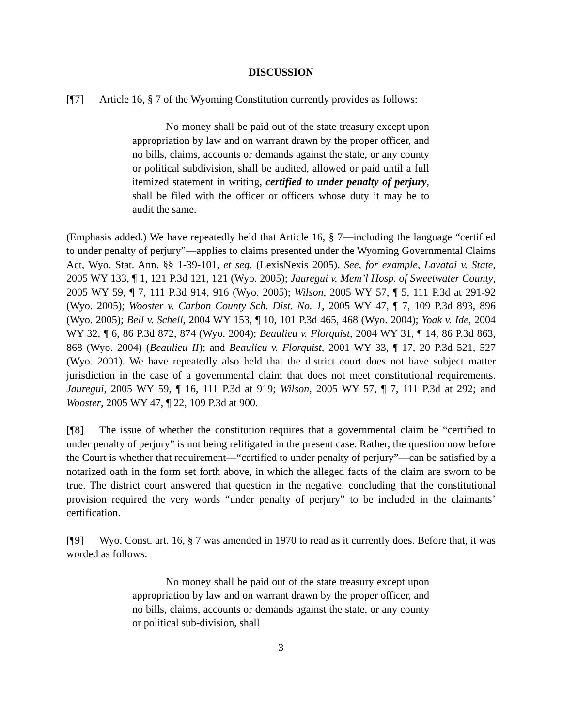DISCUSSION
[¶7] Article 16, § 7 of the Wyoming Constitution currently provides as follows:
No money shall be paid out of the state treasury except upon appropriation by law and on warrant drawn by the proper officer, and no bills, claims, accounts or demands against the state, or any county or political subdivision, shall be audited, allowed or paid until a full itemized statement in writing, certified to under penalty of perjury, shall be filed with the officer or officers whose duty it may be to audit the same.
(Emphasis added.) We have repeatedly held that Article 16, § 7—including the language “certified to under penalty of perjury”—applies to claims presented under the Wyoming Governmental Claims Act, Wyo. Stat. Ann. §§ 1-39-101, et seq. (LexisNexis 2005). See, for example, Lavatai v. State, 2005 WY 133, ¶ 1, 121 P.3d 121, 121 (Wyo. 2005); Jauregui v. Mem’l Hosp. of Sweetwater County, 2005 WY 59, ¶ 7, 111 P.3d 914, 916 (Wyo. 2005); Wilson, 2005 WY 57, ¶ 5, 111 P.3d at 291-92 (Wyo. 2005); Wooster v. Carbon County Sch. Dist. No. 1, 2005 WY 47, ¶ 7, 109 P.3d 893, 896 (Wyo. 2005); Bell v. Schell, 2004 WY 153, ¶ 10, 101 P.3d 465, 468 (Wyo. 2004); Yoak v. Ide, 2004 WY 32, ¶ 6, 86 P.3d 872, 874 (Wyo. 2004); Beaulieu v. Florquist, 2004 WY 31, ¶ 14, 86 P.3d 863, 868 (Wyo. 2004) (Beaulieu II); and Beaulieu v. Florquist, 2001 WY 33, ¶ 17, 20 P.3d 521, 527 (Wyo. 2001). We have repeatedly also held that the district court does not have subject matter jurisdiction in the case of a governmental claim that does not meet constitutional requirements. Jauregui, 2005 WY 59, ¶ 16, 111 P.3d at 919; Wilson, 2005 WY 57, ¶ 7, 111 P.3d at 292; and Wooster, 2005 WY 47, ¶ 22, 109 P.3d at 900.
[¶8] The issue of whether the constitution requires that a governmental claim be “certified to under penalty of perjury” is not being relitigated in the present case. Rather, the question now before the Court is whether that requirement—“certified to under penalty of perjury”—can be satisfied by a notarized oath in the form set forth above, in which the alleged facts of the claim are sworn to be true. The district court answered that question in the negative, concluding that the constitutional provision required the very words “under penalty of perjury” to be included in the claimants’ certification.
[¶9] Wyo. Const. art. 16, § 7 was amended in 1970 to read as it currently does. Before that, it was worded as follows:
No money shall be paid out of the state treasury except upon appropriation by law and on warrant drawn by the proper officer, and no bills, claims, accounts or demands against the state, or any county or political sub-division, shall
3